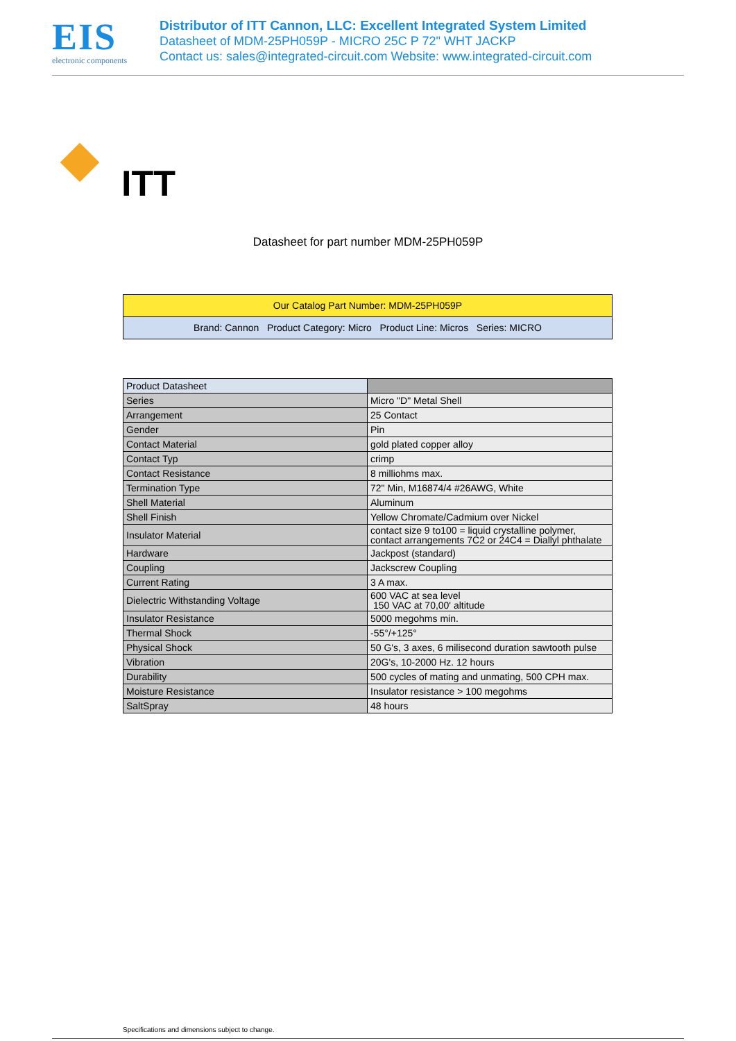EIS
electronic components
Distributor of ITT Cannon, LLC: Excellent Integrated System Limited
Datasheet of MDM-25PH059P - MICRO 25C P 72" WHT JACKP
Contact us: sales@integrated-circuit.com Website: www.integrated-circuit.com
ITT
Datasheet for part number MDM-25PH059P
Our Catalog Part Number: MDM-25PH059P
Brand: Cannon Product Category: Micro Product Line: Micros Series: MICRO
| Product Datasheet | |
| --- | --- |
| Series | Micro "D" Metal Shell |
| Arrangement | 25 Contact |
| Gender | Pin |
| Contact Material | gold plated copper alloy |
| Contact Typ | crimp |
| Contact Resistance | 8 milliohms max. |
| Termination Type | 72" Min, M16874/4 #26AWG, White |
| Shell Material | Aluminum |
| Shell Finish | Yellow Chromate/Cadmium over Nickel |
| Insulator Material | contact size 9 to100 = liquid crystalline polymer, contact arrangements 7C2 or 24C4 = Diallyl phthalate |
| Hardware | Jackpost (standard) |
| Coupling | Jackscrew Coupling |
| Current Rating | 3 A max. |
| Dielectric Withstanding Voltage | 600 VAC at sea level 150 VAC at 70,00' altitude |
| Insulator Resistance | 5000 megohms min. |
| Thermal Shock | -55°/+125° |
| Physical Shock | 50 G's, 3 axes, 6 milisecond duration sawtooth pulse |
| Vibration | 20G's, 10-2000 Hz. 12 hours |
| Durability | 500 cycles of mating and unmating, 500 CPH max. |
| Moisture Resistance | Insulator resistance > 100 megohms |
| SaltSpray | 48 hours |
Specifications and dimensions subject to change.